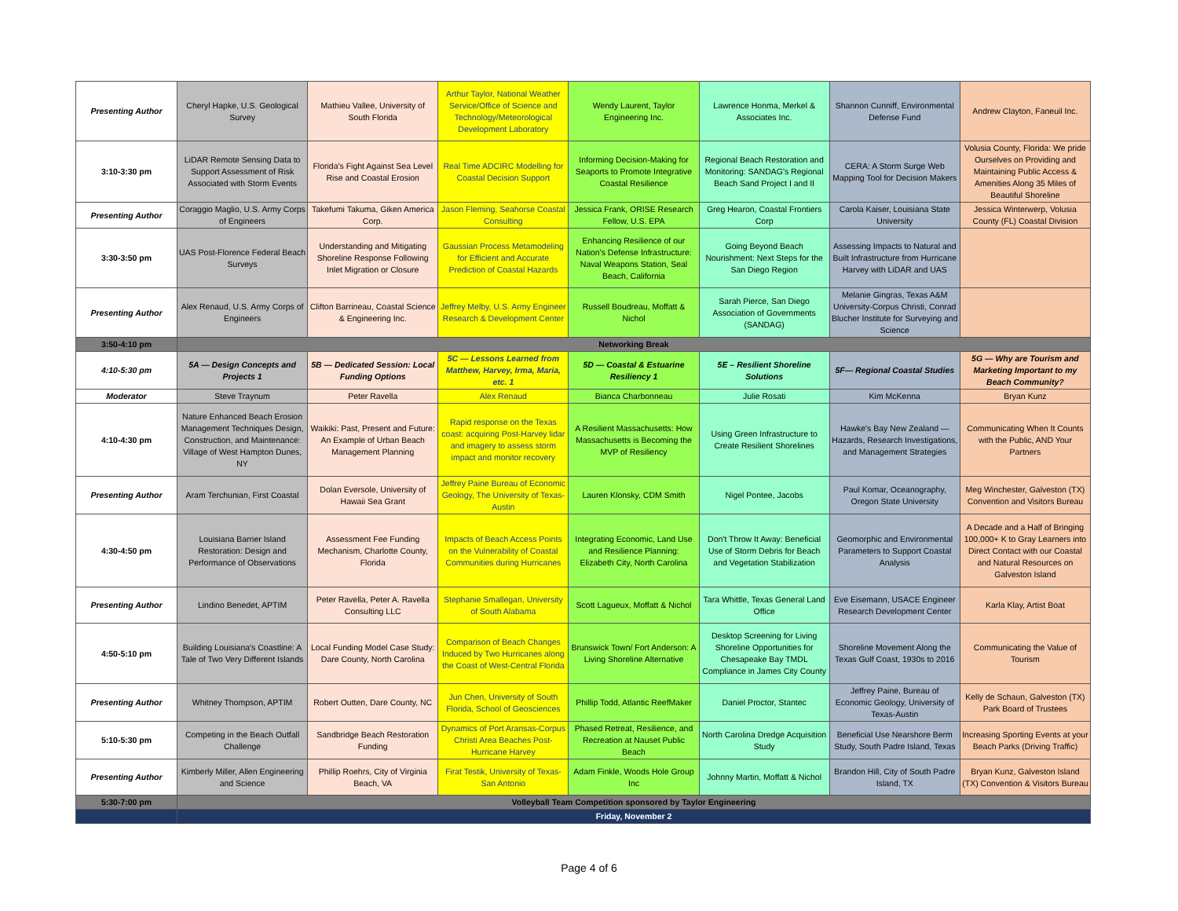| Presenting Author | Cheryl Hapke, U.S. Geological Survey | Mathieu Vallee, University of South Florida | Arthur Taylor, National Weather Service/Office of Science and Technology/Meteorological Development Laboratory | Wendy Laurent, Taylor Engineering Inc. | Lawrence Honma, Merkel & Associates Inc. | Shannon Cunniff, Environmental Defense Fund | Andrew Clayton, Faneuil Inc. |
| 3:10-3:30 pm | LiDAR Remote Sensing Data to Support Assessment of Risk Associated with Storm Events | Florida's Fight Against Sea Level Rise and Coastal Erosion | Real Time ADCIRC Modelling for Coastal Decision Support | Informing Decision-Making for Seaports to Promote Integrative Coastal Resilience | Regional Beach Restoration and Monitoring: SANDAG's Regional Beach Sand Project I and II | CERA: A Storm Surge Web Mapping Tool for Decision Makers | Volusia County, Florida: We pride Ourselves on Providing and Maintaining Public Access & Amenities Along 35 Miles of Beautiful Shoreline |
| Presenting Author | Coraggio Maglio, U.S. Army Corps of Engineers | Takefumi Takuma, Giken America Corp. | Jason Fleming, Seahorse Coastal Consulting | Jessica Frank, ORISE Research Fellow, U.S. EPA | Greg Hearon, Coastal Frontiers Corp | Carola Kaiser, Louisiana State University | Jessica Winterwerp, Volusia County (FL) Coastal Division |
| 3:30-3:50 pm | UAS Post-Florence Federal Beach Surveys | Understanding and Mitigating Shoreline Response Following Inlet Migration or Closure | Gaussian Process Metamodeling for Efficient and Accurate Prediction of Coastal Hazards | Enhancing Resilience of our Nation's Defense Infrastructure: Naval Weapons Station, Seal Beach, California | Going Beyond Beach Nourishment: Next Steps for the San Diego Region | Assessing Impacts to Natural and Built Infrastructure from Hurricane Harvey with LiDAR and UAS | |
| Presenting Author | Alex Renaud, U.S. Army Corps of Engineers | Clifton Barrineau, Coastal Science & Engineering Inc. | Jeffrey Melby, U.S. Army Engineer Research & Development Center | Russell Boudreau, Moffatt & Nichol | Sarah Pierce, San Diego Association of Governments (SANDAG) | Melanie Gingras, Texas A&M University-Corpus Christi, Conrad Blucher Institute for Surveying and Science | |
| 3:50-4:10 pm | Networking Break | | | | | | |
| 4:10-5:30 pm | 5A — Design Concepts and Projects 1 | 5B — Dedicated Session: Local Funding Options | 5C — Lessons Learned from Matthew, Harvey, Irma, Maria, etc. 1 | 5D — Coastal & Estuarine Resiliency 1 | 5E – Resilient Shoreline Solutions | 5F— Regional Coastal Studies | 5G — Why are Tourism and Marketing Important to my Beach Community? |
| Moderator | Steve Traynum | Peter Ravella | Alex Renaud | Bianca Charbonneau | Julie Rosati | Kim McKenna | Bryan Kunz |
| 4:10-4:30 pm | Nature Enhanced Beach Erosion Management Techniques Design, Construction, and Maintenance: Village of West Hampton Dunes, NY | Waikiki: Past, Present and Future: An Example of Urban Beach Management Planning | Rapid response on the Texas coast: acquiring Post-Harvey lidar and imagery to assess storm impact and monitor recovery | A Resilient Massachusetts: How Massachusetts is Becoming the MVP of Resiliency | Using Green Infrastructure to Create Resilient Shorelines | Hawke's Bay New Zealand — Hazards, Research Investigations, and Management Strategies | Communicating When It Counts with the Public, AND Your Partners |
| Presenting Author | Aram Terchunian, First Coastal | Dolan Eversole, University of Hawaii Sea Grant | Jeffrey Paine Bureau of Economic Geology, The University of Texas-Austin | Lauren Klonsky, CDM Smith | Nigel Pontee, Jacobs | Paul Komar, Oceanography, Oregon State University | Meg Winchester, Galveston (TX) Convention and Visitors Bureau |
| 4:30-4:50 pm | Louisiana Barrier Island Restoration: Design and Performance of Observations | Assessment Fee Funding Mechanism, Charlotte County, Florida | Impacts of Beach Access Points on the Vulnerability of Coastal Communities during Hurricanes | Integrating Economic, Land Use and Resilience Planning: Elizabeth City, North Carolina | Don't Throw It Away: Beneficial Use of Storm Debris for Beach and Vegetation Stabilization | Geomorphic and Environmental Parameters to Support Coastal Analysis | A Decade and a Half of Bringing 100,000+ K to Gray Learners into Direct Contact with our Coastal and Natural Resources on Galveston Island |
| Presenting Author | Lindino Benedet, APTIM | Peter Ravella, Peter A. Ravella Consulting LLC | Stephanie Smallegan, University of South Alabama | Scott Lagueux, Moffatt & Nichol | Tara Whittle, Texas General Land Office | Eve Eisemann, USACE Engineer Research Development Center | Karla Klay, Artist Boat |
| 4:50-5:10 pm | Building Louisiana's Coastline: A Tale of Two Very Different Islands | Local Funding Model Case Study: Dare County, North Carolina | Comparison of Beach Changes Induced by Two Hurricanes along the Coast of West-Central Florida | Brunswick Town/ Fort Anderson: A Living Shoreline Alternative | Desktop Screening for Living Shoreline Opportunities for Chesapeake Bay TMDL Compliance in James City County | Shoreline Movement Along the Texas Gulf Coast, 1930s to 2016 | Communicating the Value of Tourism |
| Presenting Author | Whitney Thompson, APTIM | Robert Outten, Dare County, NC | Jun Chen, University of South Florida, School of Geosciences | Phillip Todd, Atlantic ReefMaker | Daniel Proctor, Stantec | Jeffrey Paine, Bureau of Economic Geology, University of Texas-Austin | Kelly de Schaun, Galveston (TX) Park Board of Trustees |
| 5:10-5:30 pm | Competing in the Beach Outfall Challenge | Sandbridge Beach Restoration Funding | Dynamics of Port Aransas-Corpus Christi Area Beaches Post-Hurricane Harvey | Phased Retreat, Resilience, and Recreation at Nauset Public Beach | North Carolina Dredge Acquisition Study | Beneficial Use Nearshore Berm Study, South Padre Island, Texas | Increasing Sporting Events at your Beach Parks (Driving Traffic) |
| Presenting Author | Kimberly Miller, Allen Engineering and Science | Phillip Roehrs, City of Virginia Beach, VA | Firat Testik, University of Texas-San Antonio | Adam Finkle, Woods Hole Group Inc | Johnny Martin, Moffatt & Nichol | Brandon Hill, City of South Padre Island, TX | Bryan Kunz, Galveston Island (TX) Convention & Visitors Bureau |
| 5:30-7:00 pm | Volleyball Team Competition sponsored by Taylor Engineering | | | | | | |
| | Friday, November 2 | | | | | | |
Page 4 of 6